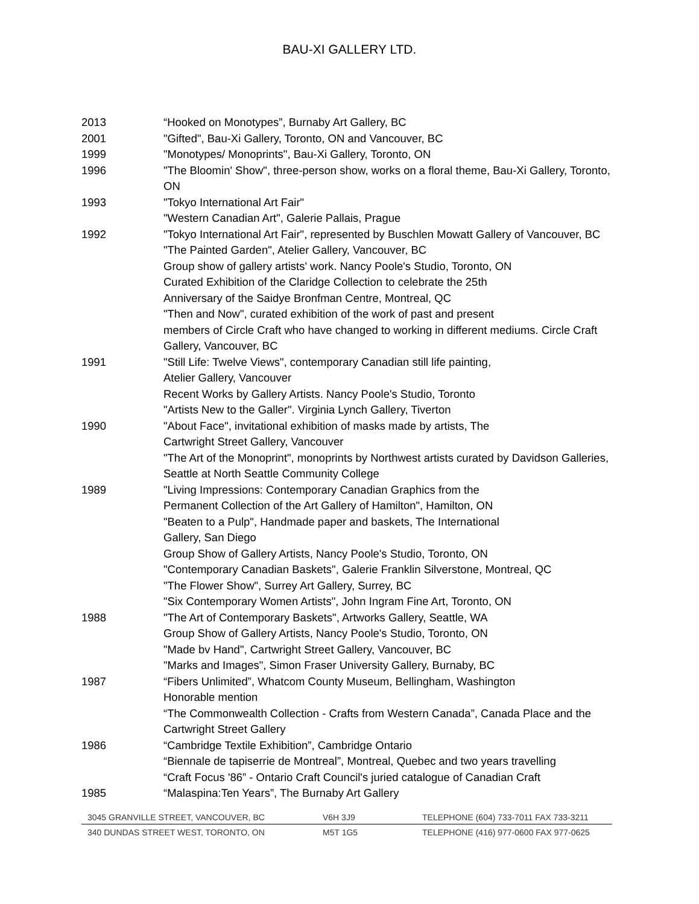BAU-XI GALLERY LTD.
2013 “Hooked on Monotypes”, Burnaby Art Gallery, BC
2001 "Gifted", Bau-Xi Gallery, Toronto, ON and Vancouver, BC
1999 "Monotypes/ Monoprints", Bau-Xi Gallery, Toronto, ON
1996 "The Bloomin' Show", three-person show, works on a floral theme, Bau-Xi Gallery, Toronto, ON
1993 "Tokyo International Art Fair"
"Western Canadian Art", Galerie Pallais, Prague
1992 "Tokyo International Art Fair", represented by Buschlen Mowatt Gallery of Vancouver, BC
"The Painted Garden", Atelier Gallery, Vancouver, BC
Group show of gallery artists' work. Nancy Poole's Studio, Toronto, ON
Curated Exhibition of the Claridge Collection to celebrate the 25th
Anniversary of the Saidye Bronfman Centre, Montreal, QC
"Then and Now", curated exhibition of the work of past and present
members of Circle Craft who have changed to working in different mediums. Circle Craft Gallery, Vancouver, BC
1991 "Still Life: Twelve Views", contemporary Canadian still life painting,
Atelier Gallery, Vancouver
Recent Works by Gallery Artists. Nancy Poole's Studio, Toronto
"Artists New to the Galler". Virginia Lynch Gallery, Tiverton
1990 "About Face", invitational exhibition of masks made by artists, The
Cartwright Street Gallery, Vancouver
"The Art of the Monoprint", monoprints by Northwest artists curated by Davidson Galleries, Seattle at North Seattle Community College
1989 "Living Impressions: Contemporary Canadian Graphics from the
Permanent Collection of the Art Gallery of Hamilton", Hamilton, ON
"Beaten to a Pulp", Handmade paper and baskets, The International
Gallery, San Diego
Group Show of Gallery Artists, Nancy Poole's Studio, Toronto, ON
"Contemporary Canadian Baskets", Galerie Franklin Silverstone, Montreal, QC
"The Flower Show", Surrey Art Gallery, Surrey, BC
"Six Contemporary Women Artists", John Ingram Fine Art, Toronto, ON
1988 "The Art of Contemporary Baskets", Artworks Gallery, Seattle, WA
Group Show of Gallery Artists, Nancy Poole's Studio, Toronto, ON
"Made bv Hand", Cartwright Street Gallery, Vancouver, BC
"Marks and Images", Simon Fraser University Gallery, Burnaby, BC
1987 “Fibers Unlimited”, Whatcom County Museum, Bellingham, Washington
Honorable mention
“The Commonwealth Collection - Crafts from Western Canada”, Canada Place and the Cartwright Street Gallery
1986 “Cambridge Textile Exhibition”, Cambridge Ontario
“Biennale de tapiserrie de Montreal”, Montreal, Quebec and two years travelling
“Craft Focus '86” - Ontario Craft Council's juried catalogue of Canadian Craft
1985 “Malaspina:Ten Years”, The Burnaby Art Gallery
3045 GRANVILLE STREET, VANCOUVER, BC V6H 3J9 TELEPHONE (604) 733-7011 FAX 733-3211
340 DUNDAS STREET WEST, TORONTO, ON M5T 1G5 TELEPHONE (416) 977-0600 FAX 977-0625